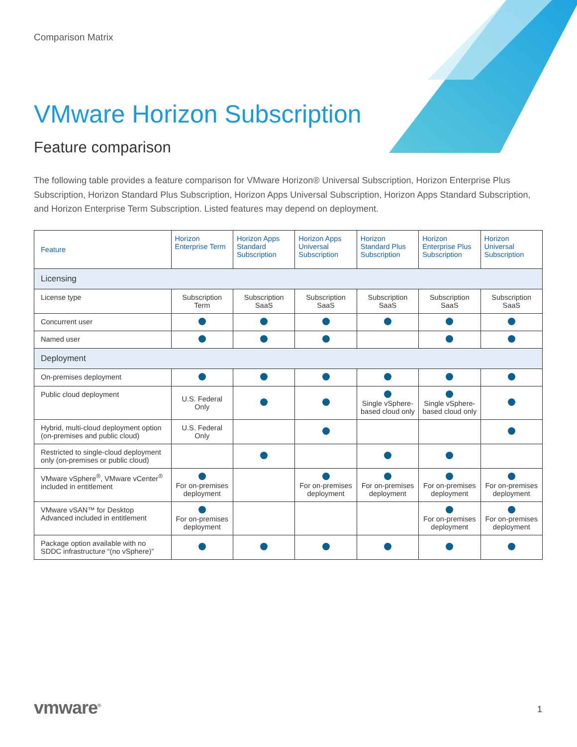Comparison Matrix
VMware Horizon Subscription
Feature comparison
The following table provides a feature comparison for VMware Horizon® Universal Subscription, Horizon Enterprise Plus Subscription, Horizon Standard Plus Subscription, Horizon Apps Universal Subscription, Horizon Apps Standard Subscription, and Horizon Enterprise Term Subscription. Listed features may depend on deployment.
| Feature | Horizon Enterprise Term | Horizon Apps Standard Subscription | Horizon Apps Universal Subscription | Horizon Standard Plus Subscription | Horizon Enterprise Plus Subscription | Horizon Universal Subscription |
| --- | --- | --- | --- | --- | --- | --- |
| Licensing | | | | | | |
| License type | Subscription Term | Subscription SaaS | Subscription SaaS | Subscription SaaS | Subscription SaaS | Subscription SaaS |
| Concurrent user | | | | | | |
| Named user | | | | | | |
| Deployment | | | | | | |
| On-premises deployment | | | | | | |
| Public cloud deployment | U.S. Federal Only | | | Single vSphere-based cloud only | Single vSphere-based cloud only | |
| Hybrid, multi-cloud deployment option (on-premises and public cloud) | U.S. Federal Only | | | | | |
| Restricted to single-cloud deployment only (on-premises or public cloud) | | | | | | |
| VMware vSphere<sup>®</sup>, VMware vCenter<sup>®</sup> included in entitlement | For on-premises deployment | | For on-premises deployment | For on-premises deployment | For on-premises deployment | For on-premises deployment |
| VMware vSAN™ for Desktop Advanced included in entitlement | For on-premises deployment | | | | For on-premises deployment | For on-premises deployment |
| Package option available with no SDDC infrastructure “(no vSphere)” | | | | | | |
vmware<sup>®</sup> 1